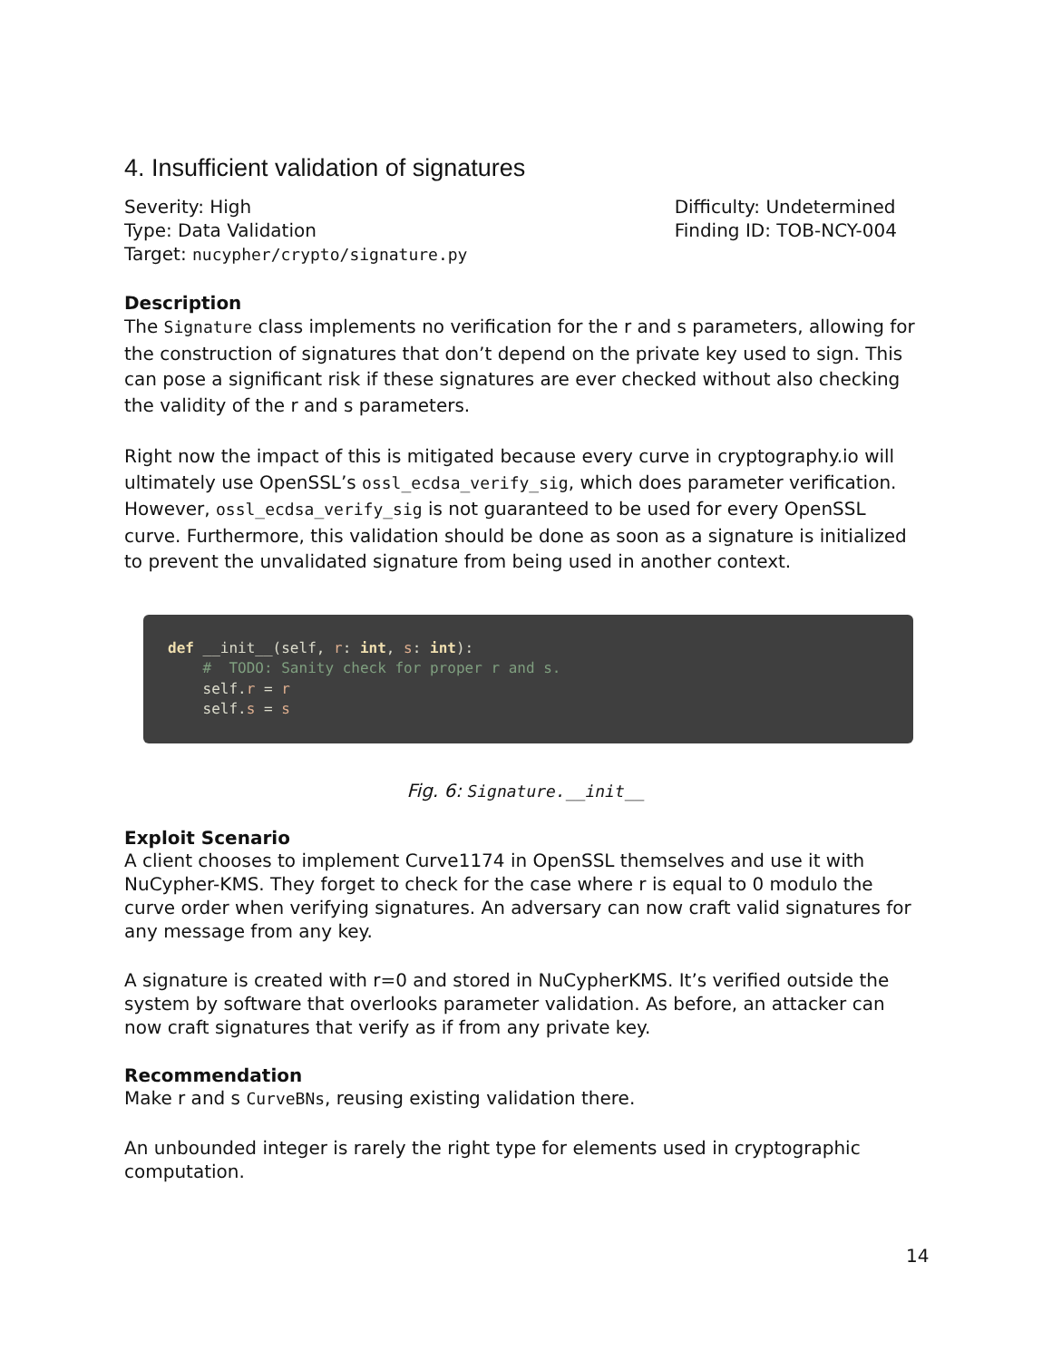4. Insufficient validation of signatures
Severity: High
Type: Data Validation
Target: nucypher/crypto/signature.py
Difficulty: Undetermined
Finding ID: TOB-NCY-004
Description
The Signature class implements no verification for the r and s parameters, allowing for the construction of signatures that don’t depend on the private key used to sign. This can pose a significant risk if these signatures are ever checked without also checking the validity of the r and s parameters.
Right now the impact of this is mitigated because every curve in cryptography.io will ultimately use OpenSSL’s ossl_ecdsa_verify_sig, which does parameter verification. However, ossl_ecdsa_verify_sig is not guaranteed to be used for every OpenSSL curve. Furthermore, this validation should be done as soon as a signature is initialized to prevent the unvalidated signature from being used in another context.
def __init__(self, r: int, s: int):
    #  TODO: Sanity check for proper r and s.
    self.r = r
    self.s = s
Fig. 6: Signature.__init__
Exploit Scenario
A client chooses to implement Curve1174 in OpenSSL themselves and use it with NuCypher-KMS. They forget to check for the case where r is equal to 0 modulo the curve order when verifying signatures. An adversary can now craft valid signatures for any message from any key.
A signature is created with r=0 and stored in NuCypherKMS. It’s verified outside the system by software that overlooks parameter validation. As before, an attacker can now craft signatures that verify as if from any private key.
Recommendation
Make r and s CurveBNs, reusing existing validation there.
An unbounded integer is rarely the right type for elements used in cryptographic computation.
14